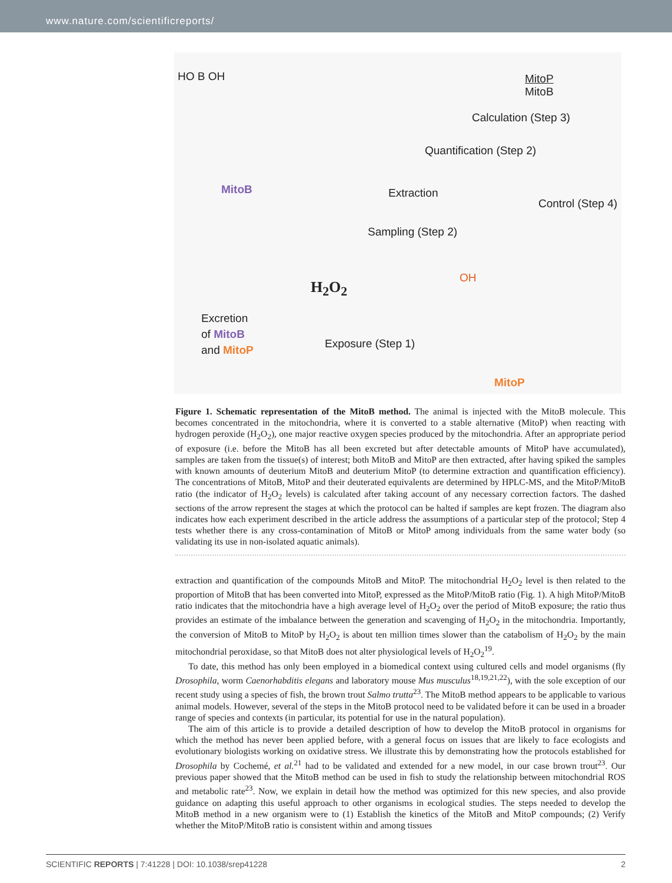www.nature.com/scientificreports/
HO B OH
MitoB
MitoP
MitoB
Calculation (Step 3)
Quantification (Step 2)
Extraction
Control (Step 4)
Sampling (Step 2)
H<sub>2</sub>O<sub>2</sub>
OH
Excretion
of MitoB
and MitoP
Exposure (Step 1)
MitoP
Figure 1. Schematic representation of the MitoB method. The animal is injected with the MitoB molecule. This becomes concentrated in the mitochondria, where it is converted to a stable alternative (MitoP) when reacting with hydrogen peroxide (H<sub>2</sub>O<sub>2</sub>), one major reactive oxygen species produced by the mitochondria. After an appropriate period of exposure (i.e. before the MitoB has all been excreted but after detectable amounts of MitoP have accumulated), samples are taken from the tissue(s) of interest; both MitoB and MitoP are then extracted, after having spiked the samples with known amounts of deuterium MitoB and deuterium MitoP (to determine extraction and quantification efficiency). The concentrations of MitoB, MitoP and their deuterated equivalents are determined by HPLC-MS, and the MitoP/MitoB ratio (the indicator of H<sub>2</sub>O<sub>2</sub> levels) is calculated after taking account of any necessary correction factors. The dashed sections of the arrow represent the stages at which the protocol can be halted if samples are kept frozen. The diagram also indicates how each experiment described in the article address the assumptions of a particular step of the protocol; Step 4 tests whether there is any cross-contamination of MitoB or MitoP among individuals from the same water body (so validating its use in non-isolated aquatic animals).
extraction and quantification of the compounds MitoB and MitoP. The mitochondrial H<sub>2</sub>O<sub>2</sub> level is then related to the proportion of MitoB that has been converted into MitoP, expressed as the MitoP/MitoB ratio (Fig. 1). A high MitoP/MitoB ratio indicates that the mitochondria have a high average level of H<sub>2</sub>O<sub>2</sub> over the period of MitoB exposure; the ratio thus provides an estimate of the imbalance between the generation and scavenging of H<sub>2</sub>O<sub>2</sub> in the mitochondria. Importantly, the conversion of MitoB to MitoP by H<sub>2</sub>O<sub>2</sub> is about ten million times slower than the catabolism of H<sub>2</sub>O<sub>2</sub> by the main mitochondrial peroxidase, so that MitoB does not alter physiological levels of H<sub>2</sub>O<sub>2</sub><sup>19</sup>.
To date, this method has only been employed in a biomedical context using cultured cells and model organisms (fly Drosophila, worm Caenorhabditis elegans and laboratory mouse Mus musculus<sup>18,19,21,22</sup>), with the sole exception of our recent study using a species of fish, the brown trout Salmo trutta<sup>23</sup>. The MitoB method appears to be applicable to various animal models. However, several of the steps in the MitoB protocol need to be validated before it can be used in a broader range of species and contexts (in particular, its potential for use in the natural population).
The aim of this article is to provide a detailed description of how to develop the MitoB protocol in organisms for which the method has never been applied before, with a general focus on issues that are likely to face ecologists and evolutionary biologists working on oxidative stress. We illustrate this by demonstrating how the protocols established for Drosophila by Cochemé, et al.<sup>21</sup> had to be validated and extended for a new model, in our case brown trout<sup>23</sup>. Our previous paper showed that the MitoB method can be used in fish to study the relationship between mitochondrial ROS and metabolic rate<sup>23</sup>. Now, we explain in detail how the method was optimized for this new species, and also provide guidance on adapting this useful approach to other organisms in ecological studies. The steps needed to develop the MitoB method in a new organism were to (1) Establish the kinetics of the MitoB and MitoP compounds; (2) Verify whether the MitoP/MitoB ratio is consistent within and among tissues
SCIENTIFIC REPORTS | 7:41228 | DOI: 10.1038/srep41228 2